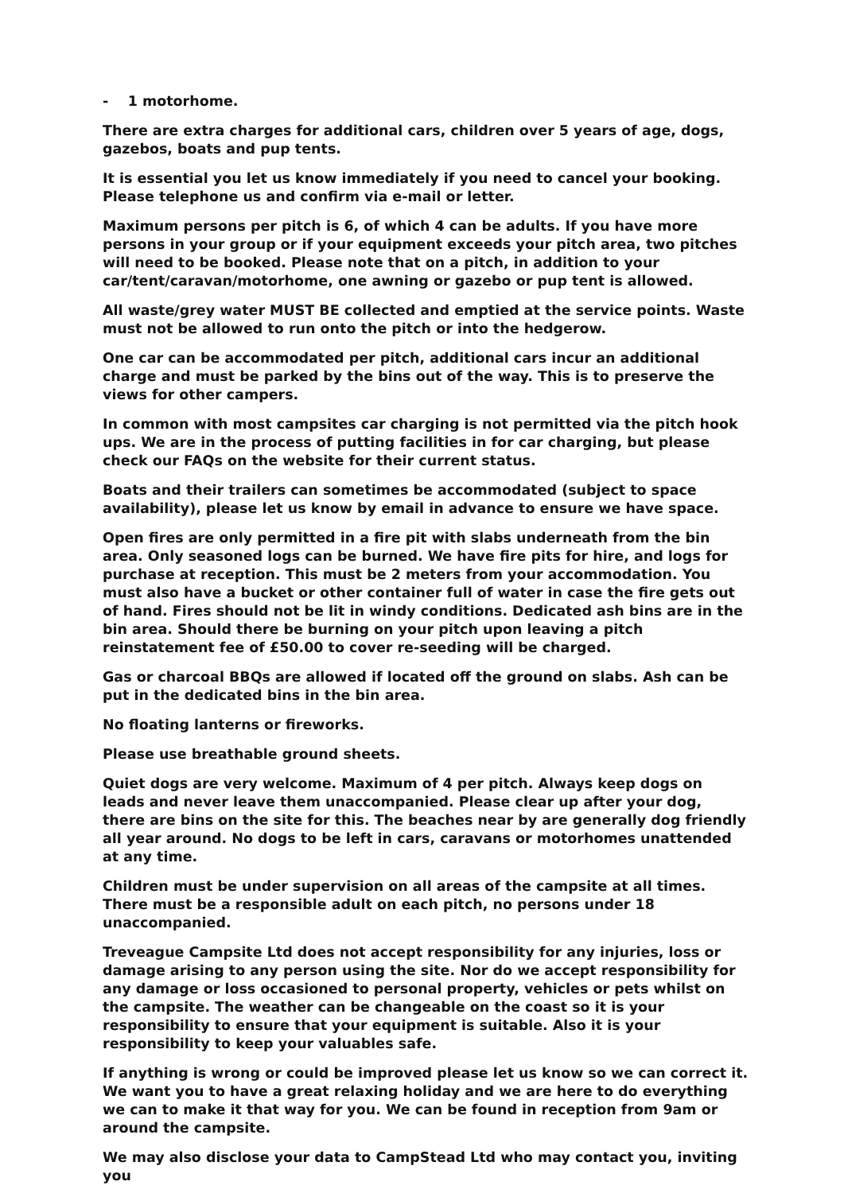- 1 motorhome.
There are extra charges for additional cars, children over 5 years of age, dogs, gazebos, boats and pup tents.
It is essential you let us know immediately if you need to cancel your booking. Please telephone us and confirm via e-mail or letter.
Maximum persons per pitch is 6, of which 4 can be adults. If you have more persons in your group or if your equipment exceeds your pitch area, two pitches will need to be booked. Please note that on a pitch, in addition to your car/tent/caravan/motorhome, one awning or gazebo or pup tent is allowed.
All waste/grey water MUST BE collected and emptied at the service points. Waste must not be allowed to run onto the pitch or into the hedgerow.
One car can be accommodated per pitch, additional cars incur an additional charge and must be parked by the bins out of the way. This is to preserve the views for other campers.
In common with most campsites car charging is not permitted via the pitch hook ups. We are in the process of putting facilities in for car charging, but please check our FAQs on the website for their current status.
Boats and their trailers can sometimes be accommodated (subject to space availability), please let us know by email in advance to ensure we have space.
Open fires are only permitted in a fire pit with slabs underneath from the bin area. Only seasoned logs can be burned. We have fire pits for hire, and logs for purchase at reception. This must be 2 meters from your accommodation. You must also have a bucket or other container full of water in case the fire gets out of hand. Fires should not be lit in windy conditions. Dedicated ash bins are in the bin area. Should there be burning on your pitch upon leaving a pitch reinstatement fee of £50.00 to cover re-seeding will be charged.
Gas or charcoal BBQs are allowed if located off the ground on slabs. Ash can be put in the dedicated bins in the bin area.
No floating lanterns or fireworks.
Please use breathable ground sheets.
Quiet dogs are very welcome. Maximum of 4 per pitch. Always keep dogs on leads and never leave them unaccompanied. Please clear up after your dog, there are bins on the site for this. The beaches near by are generally dog friendly all year around. No dogs to be left in cars, caravans or motorhomes unattended at any time.
Children must be under supervision on all areas of the campsite at all times. There must be a responsible adult on each pitch, no persons under 18 unaccompanied.
Treveague Campsite Ltd does not accept responsibility for any injuries, loss or damage arising to any person using the site. Nor do we accept responsibility for any damage or loss occasioned to personal property, vehicles or pets whilst on the campsite. The weather can be changeable on the coast so it is your responsibility to ensure that your equipment is suitable. Also it is your responsibility to keep your valuables safe.
If anything is wrong or could be improved please let us know so we can correct it. We want you to have a great relaxing holiday and we are here to do everything we can to make it that way for you. We can be found in reception from 9am or around the campsite.
We may also disclose your data to CampStead Ltd who may contact you, inviting you